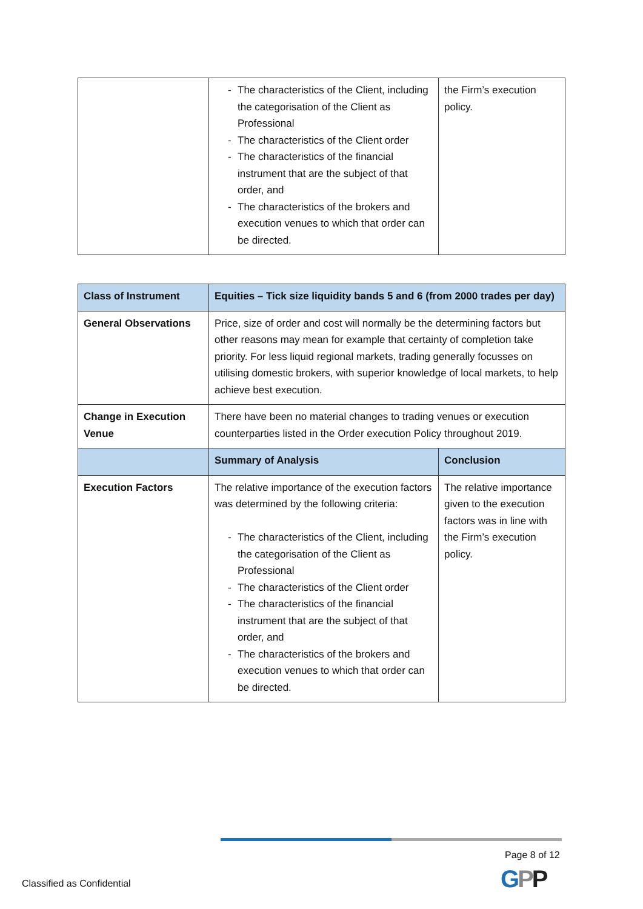| | - The characteristics of the Client, including the categorisation of the Client as Professional - The characteristics of the Client order - The characteristics of the financial instrument that are the subject of that order, and - The characteristics of the brokers and execution venues to which that order can be directed. | the Firm’s execution policy. |
| Class of Instrument | Equities – Tick size liquidity bands 5 and 6 (from 2000 trades per day) | |
| General Observations | Price, size of order and cost will normally be the determining factors but other reasons may mean for example that certainty of completion take priority. For less liquid regional markets, trading generally focusses on utilising domestic brokers, with superior knowledge of local markets, to help achieve best execution. | |
| Change in Execution Venue | There have been no material changes to trading venues or execution counterparties listed in the Order execution Policy throughout 2019. | |
| | Summary of Analysis | Conclusion |
| Execution Factors | The relative importance of the execution factors was determined by the following criteria: - The characteristics of the Client, including the categorisation of the Client as Professional - The characteristics of the Client order - The characteristics of the financial instrument that are the subject of that order, and - The characteristics of the brokers and execution venues to which that order can be directed. | The relative importance given to the execution factors was in line with the Firm’s execution policy. |
Page 8 of 12
GPP
Classified as Confidential